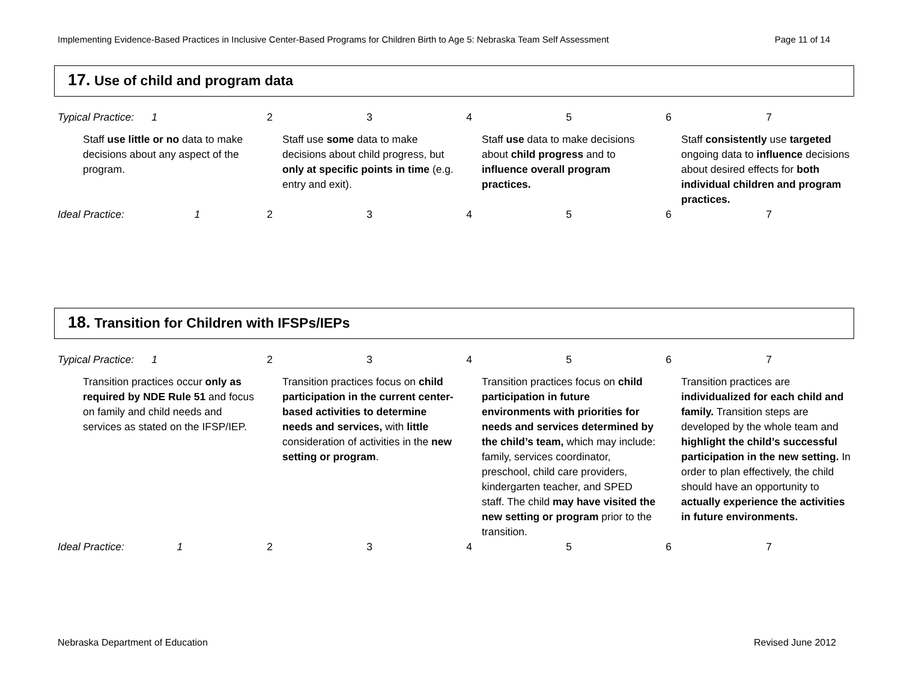Implementing Evidence-Based Practices in Inclusive Center-Based Programs for Children Birth to Age 5: Nebraska Team Self Assessment Page 11 of 14
17. Use of child and program data
| Typical Practice: 1 | | 2 | 3 | 4 | 5 | 6 | 7 |
| | Staff use little or no data to make decisions about any aspect of the program. | | Staff use some data to make decisions about child progress, but only at specific points in time (e.g. entry and exit). | | Staff use data to make decisions about child progress and to influence overall program practices. | | Staff consistently use targeted ongoing data to influence decisions about desired effects for both individual children and program practices. |
| Ideal Practice: 1 | | 2 | 3 | 4 | 5 | 6 | 7 |
18. Transition for Children with IFSPs/IEPs
| Typical Practice: 1 | | 2 | 3 | 4 | 5 | 6 | 7 |
| | Transition practices occur only as required by NDE Rule 51 and focus on family and child needs and services as stated on the IFSP/IEP. | | Transition practices focus on child participation in the current center-based activities to determine needs and services, with little consideration of activities in the new setting or program . | | Transition practices focus on child participation in future environments with priorities for needs and services determined by the child’s team, which may include: family, services coordinator, preschool, child care providers, kindergarten teacher, and SPED staff. The child may have visited the new setting or program prior to the transition. | | Transition practices are individualized for each child and family. Transition steps are developed by the whole team and highlight the child’s successful participation in the new setting. In order to plan effectively, the child should have an opportunity to actually experience the activities in future environments. |
| Ideal Practice: 1 | | 2 | 3 | 4 | 5 | 6 | 7 |
Nebraska Department of Education Revised June 2012